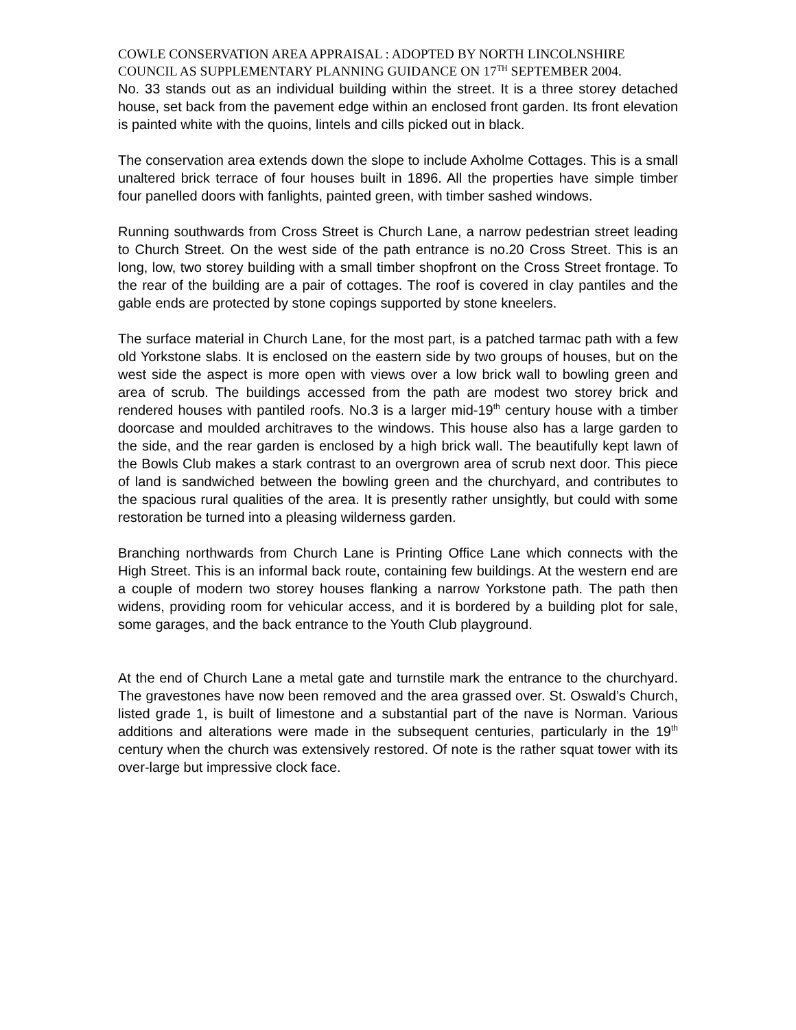COWLE CONSERVATION AREA APPRAISAL : ADOPTED BY NORTH LINCOLNSHIRE COUNCIL AS SUPPLEMENTARY PLANNING GUIDANCE ON 17<sup>TH</sup> SEPTEMBER 2004.
No. 33 stands out as an individual building within the street. It is a three storey detached house, set back from the pavement edge within an enclosed front garden. Its front elevation is painted white with the quoins, lintels and cills picked out in black.
The conservation area extends down the slope to include Axholme Cottages. This is a small unaltered brick terrace of four houses built in 1896. All the properties have simple timber four panelled doors with fanlights, painted green, with timber sashed windows.
Running southwards from Cross Street is Church Lane, a narrow pedestrian street leading to Church Street. On the west side of the path entrance is no.20 Cross Street. This is an long, low, two storey building with a small timber shopfront on the Cross Street frontage. To the rear of the building are a pair of cottages. The roof is covered in clay pantiles and the gable ends are protected by stone copings supported by stone kneelers.
The surface material in Church Lane, for the most part, is a patched tarmac path with a few old Yorkstone slabs. It is enclosed on the eastern side by two groups of houses, but on the west side the aspect is more open with views over a low brick wall to bowling green and area of scrub. The buildings accessed from the path are modest two storey brick and rendered houses with pantiled roofs. No.3 is a larger mid-19<sup>th</sup> century house with a timber doorcase and moulded architraves to the windows. This house also has a large garden to the side, and the rear garden is enclosed by a high brick wall. The beautifully kept lawn of the Bowls Club makes a stark contrast to an overgrown area of scrub next door. This piece of land is sandwiched between the bowling green and the churchyard, and contributes to the spacious rural qualities of the area. It is presently rather unsightly, but could with some restoration be turned into a pleasing wilderness garden.
Branching northwards from Church Lane is Printing Office Lane which connects with the High Street. This is an informal back route, containing few buildings. At the western end are a couple of modern two storey houses flanking a narrow Yorkstone path. The path then widens, providing room for vehicular access, and it is bordered by a building plot for sale, some garages, and the back entrance to the Youth Club playground.
At the end of Church Lane a metal gate and turnstile mark the entrance to the churchyard. The gravestones have now been removed and the area grassed over. St. Oswald’s Church, listed grade 1, is built of limestone and a substantial part of the nave is Norman. Various additions and alterations were made in the subsequent centuries, particularly in the 19<sup>th</sup> century when the church was extensively restored. Of note is the rather squat tower with its over-large but impressive clock face.